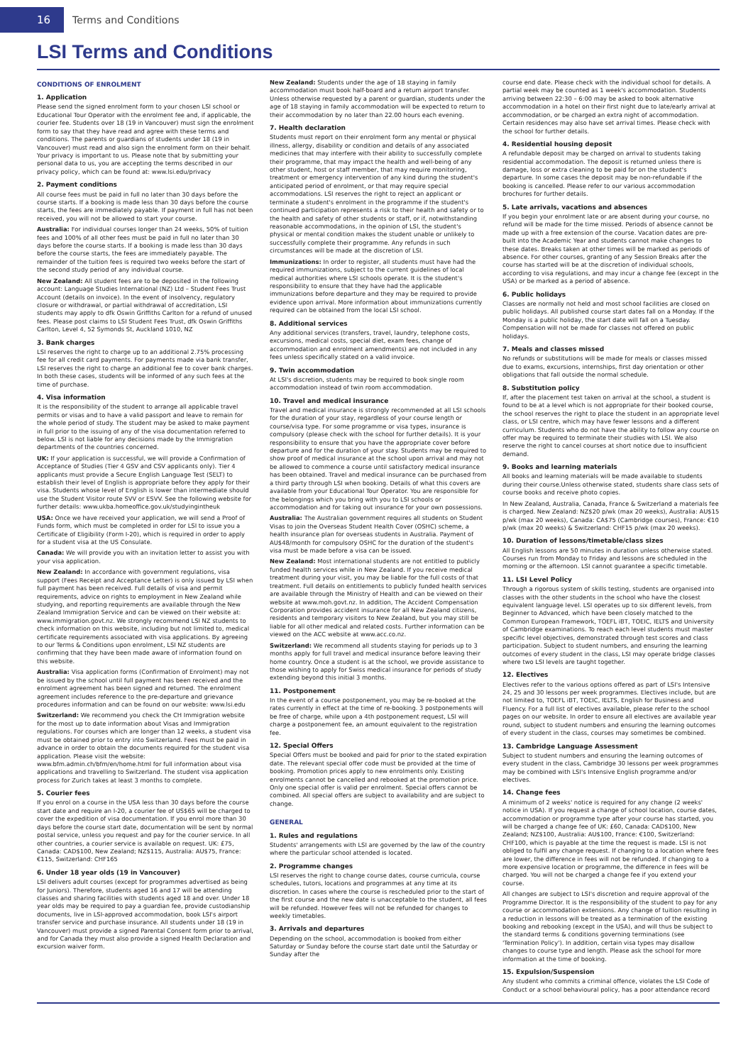16
Terms and Conditions
LSI Terms and Conditions
CONDITIONS OF ENROLMENT
1. Application
Please send the signed enrolment form to your chosen LSI school or Educational Tour Operator with the enrolment fee and, if applicable, the courier fee. Students over 18 (19 in Vancouver) must sign the enrolment form to say that they have read and agree with these terms and conditions. The parents or guardians of students under 18 (19 in Vancouver) must read and also sign the enrolment form on their behalf. Your privacy is important to us. Please note that by submitting your personal data to us, you are accepting the terms described in our privacy policy, which can be found at: www.lsi.edu/privacy
2. Payment conditions
All course fees must be paid in full no later than 30 days before the course starts. If a booking is made less than 30 days before the course starts, the fees are immediately payable. If payment in full has not been received, you will not be allowed to start your course.
Australia: For individual courses longer than 24 weeks, 50% of tuition fees and 100% of all other fees must be paid in full no later than 30 days before the course starts. If a booking is made less than 30 days before the course starts, the fees are immediately payable. The remainder of the tuition fees is required two weeks before the start of the second study period of any individual course.
New Zealand: All student fees are to be deposited in the following account: Language Studies International (NZ) Ltd – Student Fees Trust Account (details on invoice). In the event of insolvency, regulatory closure or withdrawal, or partial withdrawal of accreditation, LSI students may apply to dfk Oswin Griffiths Carlton for a refund of unused fees. Please post claims to LSI Student Fees Trust, dfk Oswin Griffiths Carlton, Level 4, 52 Symonds St, Auckland 1010, NZ
3. Bank charges
LSI reserves the right to charge up to an additional 2.75% processing fee for all credit card payments. For payments made via bank transfer, LSI reserves the right to charge an additional fee to cover bank charges. In both these cases, students will be informed of any such fees at the time of purchase.
4. Visa information
It is the responsibility of the student to arrange all applicable travel permits or visas and to have a valid passport and leave to remain for the whole period of study. The student may be asked to make payment in full prior to the issuing of any of the visa documentation referred to below. LSI is not liable for any decisions made by the Immigration departments of the countries concerned.
UK: If your application is successful, we will provide a Confirmation of Acceptance of Studies (Tier 4 GSV and CSV applicants only). Tier 4 applicants must provide a Secure English Language Test (SELT) to establish their level of English is appropriate before they apply for their visa. Students whose level of English is lower than intermediate should use the Student Visitor route SVV or ESVV. See the following website for further details: www.ukba.homeoffice.gov.uk/studyingintheuk
USA: Once we have received your application, we will send a Proof of Funds form, which must be completed in order for LSI to issue you a Certificate of Eligibility (Form I-20), which is required in order to apply for a student visa at the US Consulate.
Canada: We will provide you with an invitation letter to assist you with your visa application.
New Zealand: In accordance with government regulations, visa support (Fees Receipt and Acceptance Letter) is only issued by LSI when full payment has been received. Full details of visa and permit requirements, advice on rights to employment in New Zealand while studying, and reporting requirements are available through the New Zealand Immigration Service and can be viewed on their website at: www.immigration.govt.nz. We strongly recommend LSI NZ students to check information on this website, including but not limited to, medical certificate requirements associated with visa applications. By agreeing to our Terms & Conditions upon enrolment, LSI NZ students are confirming that they have been made aware of information found on this website.
Australia: Visa application forms (Confirmation of Enrolment) may not be issued by the school until full payment has been received and the enrolment agreement has been signed and returned. The enrolment agreement includes reference to the pre-departure and grievance procedures information and can be found on our website: www.lsi.edu
Switzerland: We recommend you check the CH Immigration website for the most up to date information about Visas and Immigration regulations. For courses which are longer than 12 weeks, a student visa must be obtained prior to entry into Switzerland. Fees must be paid in advance in order to obtain the documents required for the student visa application. Please visit the website: www.bfm.admin.ch/bfm/en/home.html for full information about visa applications and travelling to Switzerland. The student visa application process for Zurich takes at least 3 months to complete.
5. Courier fees
If you enrol on a course in the USA less than 30 days before the course start date and require an I-20, a courier fee of US$65 will be charged to cover the expedition of visa documentation. If you enrol more than 30 days before the course start date, documentation will be sent by normal postal service, unless you request and pay for the courier service. In all other countries, a courier service is available on request. UK: £75, Canada: CAD$100, New Zealand; NZ$115, Australia: AU$75, France: €115, Switzerland: CHF165
6. Under 18 year olds (19 in Vancouver)
LSI delivers adult courses (except for programmes advertised as being for Juniors). Therefore, students aged 16 and 17 will be attending classes and sharing facilities with students aged 18 and over. Under 18 year olds may be required to pay a guardian fee, provide custodianship documents, live in LSI-approved accommodation, book LSI's airport transfer service and purchase insurance. All students under 18 (19 in Vancouver) must provide a signed Parental Consent form prior to arrival, and for Canada they must also provide a signed Health Declaration and excursion waiver form.
New Zealand: Students under the age of 18 staying in family accommodation must book half-board and a return airport transfer. Unless otherwise requested by a parent or guardian, students under the age of 18 staying in family accommodation will be expected to return to their accommodation by no later than 22.00 hours each evening.
7. Health declaration
Students must report on their enrolment form any mental or physical illness, allergy, disability or condition and details of any associated medicines that may interfere with their ability to successfully complete their programme, that may impact the health and well-being of any other student, host or staff member, that may require monitoring, treatment or emergency intervention of any kind during the student's anticipated period of enrolment, or that may require special accommodations. LSI reserves the right to reject an applicant or terminate a student's enrolment in the programme if the student's continued participation represents a risk to their health and safety or to the health and safety of other students or staff, or if, notwithstanding reasonable accommodations, in the opinion of LSI, the student's physical or mental condition makes the student unable or unlikely to successfully complete their programme. Any refunds in such circumstances will be made at the discretion of LSI.
Immunizations: In order to register, all students must have had the required immunizations, subject to the current guidelines of local medical authorities where LSI schools operate. It is the student's responsibility to ensure that they have had the applicable immunizations before departure and they may be required to provide evidence upon arrival. More information about immunizations currently required can be obtained from the local LSI school.
8. Additional services
Any additional services (transfers, travel, laundry, telephone costs, excursions, medical costs, special diet, exam fees, change of accommodation and enrolment amendments) are not included in any fees unless specifically stated on a valid invoice.
9. Twin accommodation
At LSI's discretion, students may be required to book single room accommodation instead of twin room accommodation.
10. Travel and medical insurance
Travel and medical insurance is strongly recommended at all LSI schools for the duration of your stay, regardless of your course length or course/visa type. For some programme or visa types, insurance is compulsory (please check with the school for further details). It is your responsibility to ensure that you have the appropriate cover before departure and for the duration of your stay. Students may be required to show proof of medical insurance at the school upon arrival and may not be allowed to commence a course until satisfactory medical insurance has been obtained. Travel and medical insurance can be purchased from a third party through LSI when booking. Details of what this covers are available from your Educational Tour Operator. You are responsible for the belongings which you bring with you to LSI schools or accommodation and for taking out insurance for your own possessions.
Australia: The Australian government requires all students on Student Visas to join the Overseas Student Health Cover (OSHC) scheme, a health insurance plan for overseas students in Australia. Payment of AU$48/month for compulsory OSHC for the duration of the student's visa must be made before a visa can be issued.
New Zealand: Most international students are not entitled to publicly funded health services while in New Zealand. If you receive medical treatment during your visit, you may be liable for the full costs of that treatment. Full details on entitlements to publicly funded health services are available through the Ministry of Health and can be viewed on their website at www.moh.govt.nz. In addition, The Accident Compensation Corporation provides accident insurance for all New Zealand citizens, residents and temporary visitors to New Zealand, but you may still be liable for all other medical and related costs. Further information can be viewed on the ACC website at www.acc.co.nz.
Switzerland: We recommend all students staying for periods up to 3 months apply for full travel and medical insurance before leaving their home country. Once a student is at the school, we provide assistance to those wishing to apply for Swiss medical insurance for periods of study extending beyond this initial 3 months.
11. Postponement
In the event of a course postponement, you may be re-booked at the rates currently in effect at the time of re-booking. 3 postponements will be free of charge, while upon a 4th postponement request, LSI will charge a postponement fee, an amount equivalent to the registration fee.
12. Special Offers
Special Offers must be booked and paid for prior to the stated expiration date. The relevant special offer code must be provided at the time of booking. Promotion prices apply to new enrolments only. Existing enrolments cannot be cancelled and rebooked at the promotion price. Only one special offer is valid per enrolment. Special offers cannot be combined. All special offers are subject to availability and are subject to change.
GENERAL
1. Rules and regulations
Students' arrangements with LSI are governed by the law of the country where the particular school attended is located.
2. Programme changes
LSI reserves the right to change course dates, course curricula, course schedules, tutors, locations and programmes at any time at its discretion. In cases where the course is rescheduled prior to the start of the first course and the new date is unacceptable to the student, all fees will be refunded. However fees will not be refunded for changes to weekly timetables.
3. Arrivals and departures
Depending on the school, accommodation is booked from either Saturday or Sunday before the course start date until the Saturday or Sunday after the
course end date. Please check with the individual school for details. A partial week may be counted as 1 week's accommodation. Students arriving between 22:30 – 6:00 may be asked to book alternative accommodation in a hotel on their first night due to late/early arrival at accommodation, or be charged an extra night of accommodation. Certain residences may also have set arrival times. Please check with the school for further details.
4. Residential housing deposit
A refundable deposit may be charged on arrival to students taking residential accommodation. The deposit is returned unless there is damage, loss or extra cleaning to be paid for on the student's departure. In some cases the deposit may be non-refundable if the booking is cancelled. Please refer to our various accommodation brochures for further details.
5. Late arrivals, vacations and absences
If you begin your enrolment late or are absent during your course, no refund will be made for the time missed. Periods of absence cannot be made up with a free extension of the course. Vacation dates are pre-built into the Academic Year and students cannot make changes to these dates. Breaks taken at other times will be marked as periods of absence. For other courses, granting of any Session Breaks after the course has started will be at the discretion of individual schools, according to visa regulations, and may incur a change fee (except in the USA) or be marked as a period of absence.
6. Public holidays
Classes are normally not held and most school facilities are closed on public holidays. All published course start dates fall on a Monday. If the Monday is a public holiday, the start date will fall on a Tuesday. Compensation will not be made for classes not offered on public holidays.
7. Meals and classes missed
No refunds or substitutions will be made for meals or classes missed due to exams, excursions, internships, first day orientation or other obligations that fall outside the normal schedule.
8. Substitution policy
If, after the placement test taken on arrival at the school, a student is found to be at a level which is not appropriate for their booked course, the school reserves the right to place the student in an appropriate level class, or LSI centre, which may have fewer lessons and a different curriculum. Students who do not have the ability to follow any course on offer may be required to terminate their studies with LSI. We also reserve the right to cancel courses at short notice due to insufficient demand.
9. Books and learning materials
All books and learning materials will be made available to students during their course.Unless otherwise stated, students share class sets of course books and receive photo copies.
In New Zealand, Australia, Canada, France & Switzerland a materials fee is charged. New Zealand: NZ$20 p/wk (max 20 weeks), Australia: AU$15 p/wk (max 20 weeks), Canada: CA$75 (Cambridge courses), France: €10 p/wk (max 20 weeks) & Switzerland: CHF15 p/wk (max 20 weeks).
10. Duration of lessons/timetable/class sizes
All English lessons are 50 minutes in duration unless otherwise stated. Courses run from Monday to Friday and lessons are scheduled in the morning or the afternoon. LSI cannot guarantee a specific timetable.
11. LSI Level Policy
Through a rigorous system of skills testing, students are organised into classes with the other students in the school who have the closest equivalent language level. LSI operates up to six different levels, from Beginner to Advanced, which have been closely matched to the Common European Framework, TOEFL iBT, TOEIC, IELTS and University of Cambridge examinations. To reach each level students must master specific level objectives, demonstrated through test scores and class participation. Subject to student numbers, and ensuring the learning outcomes of every student in the class, LSI may operate bridge classes where two LSI levels are taught together.
12. Electives
Electives refer to the various options offered as part of LSI's Intensive 24, 25 and 30 lessons per week programmes. Electives include, but are not limited to, TOEFL iBT, TOEIC, IELTS, English for Business and Fluency. For a full list of electives available, please refer to the school pages on our website. In order to ensure all electives are available year round, subject to student numbers and ensuring the learning outcomes of every student in the class, courses may sometimes be combined.
13. Cambridge Language Assessment
Subject to student numbers and ensuring the learning outcomes of every student in the class, Cambridge 30 lessons per week programmes may be combined with LSI's Intensive English programme and/or electives.
14. Change fees
A minimum of 2 weeks' notice is required for any change (2 weeks' notice in USA). If you request a change of school location, course dates, accommodation or programme type after your course has started, you will be charged a change fee of UK: £60, Canada: CAD$100, New Zealand; NZ$100, Australia: AU$100, France: €100, Switzerland: CHF100, which is payable at the time the request is made. LSI is not obliged to fulfil any change request. If changing to a location where fees are lower, the difference in fees will not be refunded. If changing to a more expensive location or programme, the difference in fees will be charged. You will not be charged a change fee if you extend your course.
All changes are subject to LSI's discretion and require approval of the Programme Director. It is the responsibility of the student to pay for any course or accommodation extensions. Any change of tuition resulting in a reduction in lessons will be treated as a termination of the existing booking and rebooking (except in the USA), and will thus be subject to the standard terms & conditions governing terminations (see 'Termination Policy'). In addition, certain visa types may disallow changes to course type and length. Please ask the school for more information at the time of booking.
15. Expulsion/Suspension
Any student who commits a criminal offence, violates the LSI Code of Conduct or a school behavioural policy, has a poor attendance record